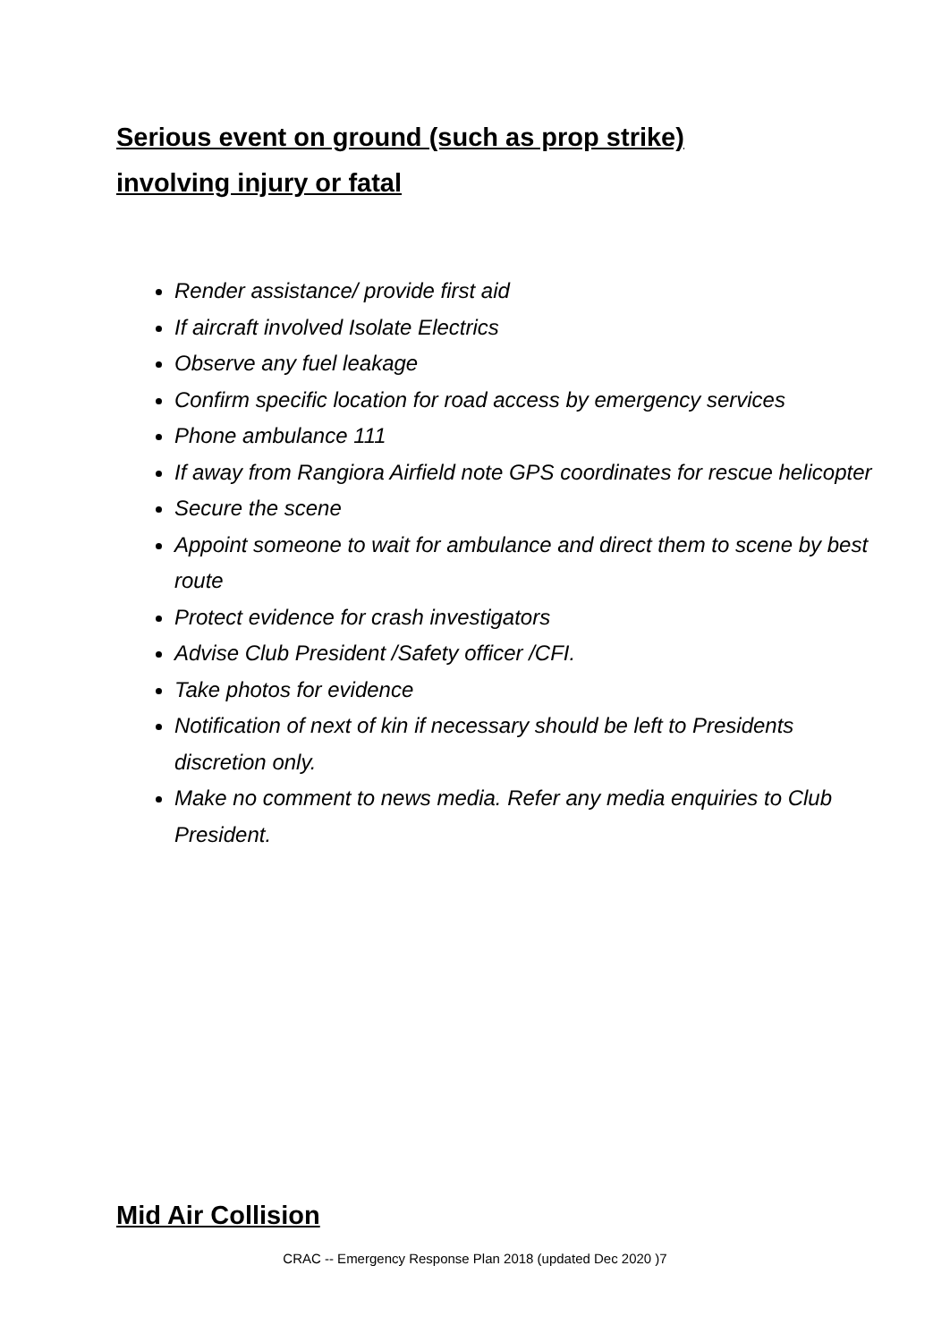Serious event on ground (such as prop strike)
involving injury or fatal
Render assistance/ provide first aid
If aircraft involved Isolate Electrics
Observe any fuel leakage
Confirm specific location for road access by emergency services
Phone ambulance 111
If away from Rangiora Airfield note GPS coordinates for rescue helicopter
Secure the scene
Appoint someone to wait for ambulance and direct them to scene by best route
Protect evidence for crash investigators
Advise Club President /Safety officer /CFI.
Take photos for evidence
Notification of next of kin if necessary should be left to Presidents discretion only.
Make no comment to news media. Refer any media enquiries to Club President.
Mid Air Collision
CRAC -- Emergency Response Plan 2018 (updated Dec 2020 )7